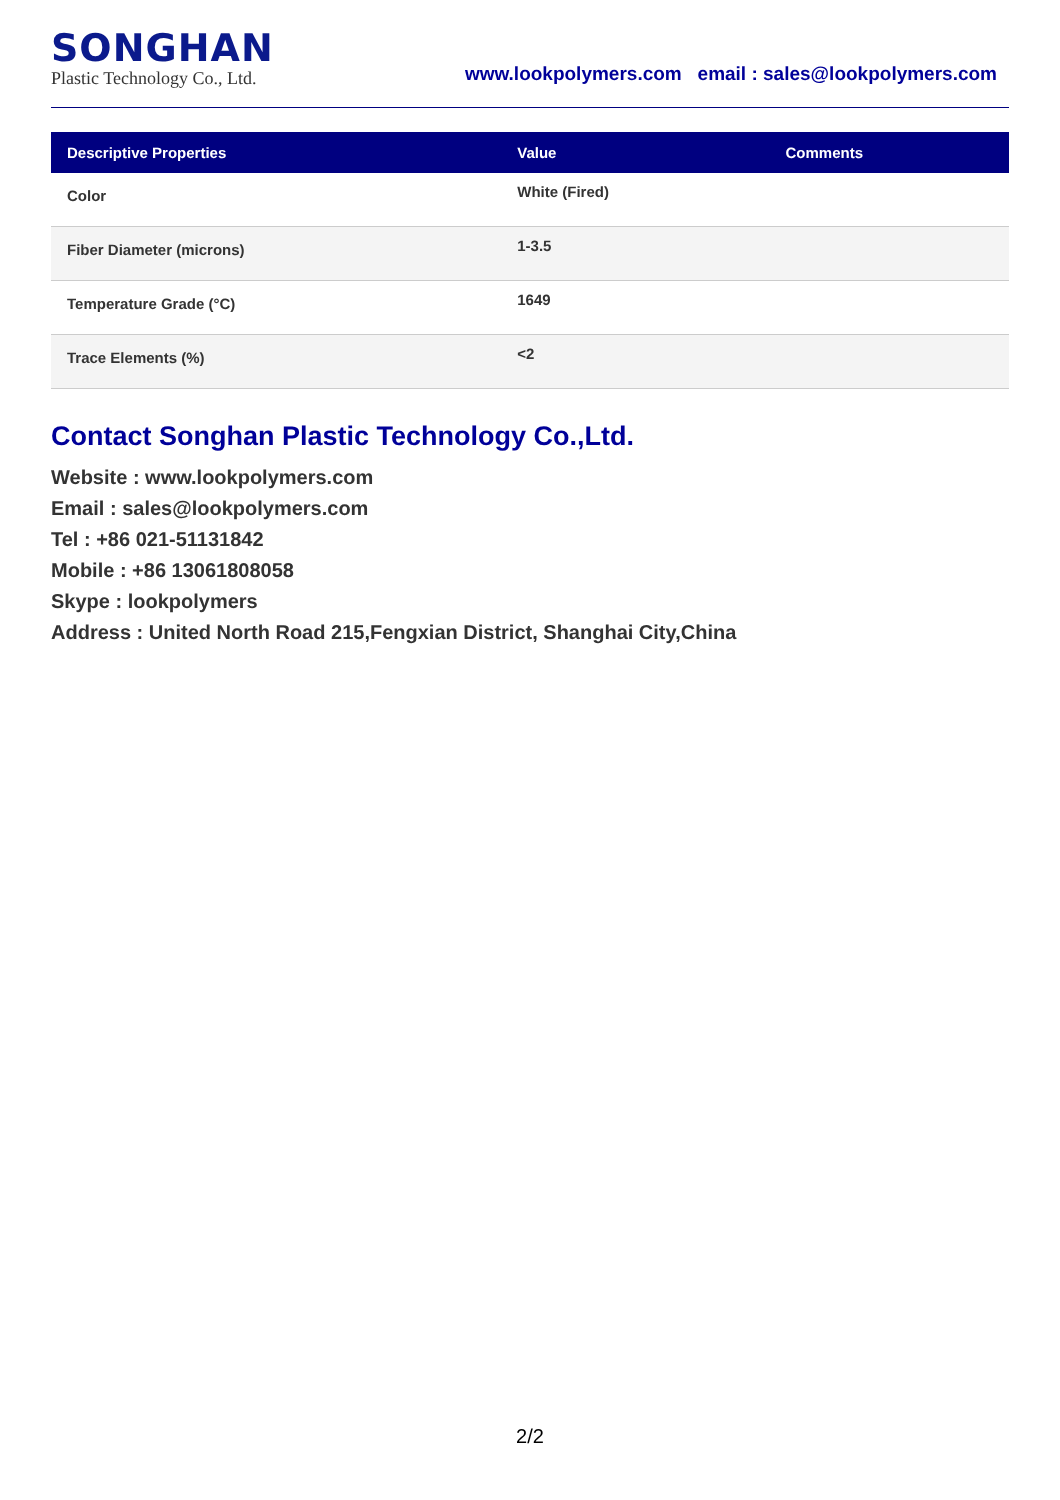SONGHAN
Plastic Technology Co., Ltd.
www.lookpolymers.com email : sales@lookpolymers.com
| Descriptive Properties | Value | Comments |
| --- | --- | --- |
| Color | White (Fired) | |
| Fiber Diameter (microns) | 1-3.5 | |
| Temperature Grade (°C) | 1649 | |
| Trace Elements (%) | <2 | |
Contact Songhan Plastic Technology Co.,Ltd.
Website : www.lookpolymers.com
Email : sales@lookpolymers.com
Tel : +86 021-51131842
Mobile : +86 13061808058
Skype : lookpolymers
Address : United North Road 215,Fengxian District, Shanghai City,China
2/2